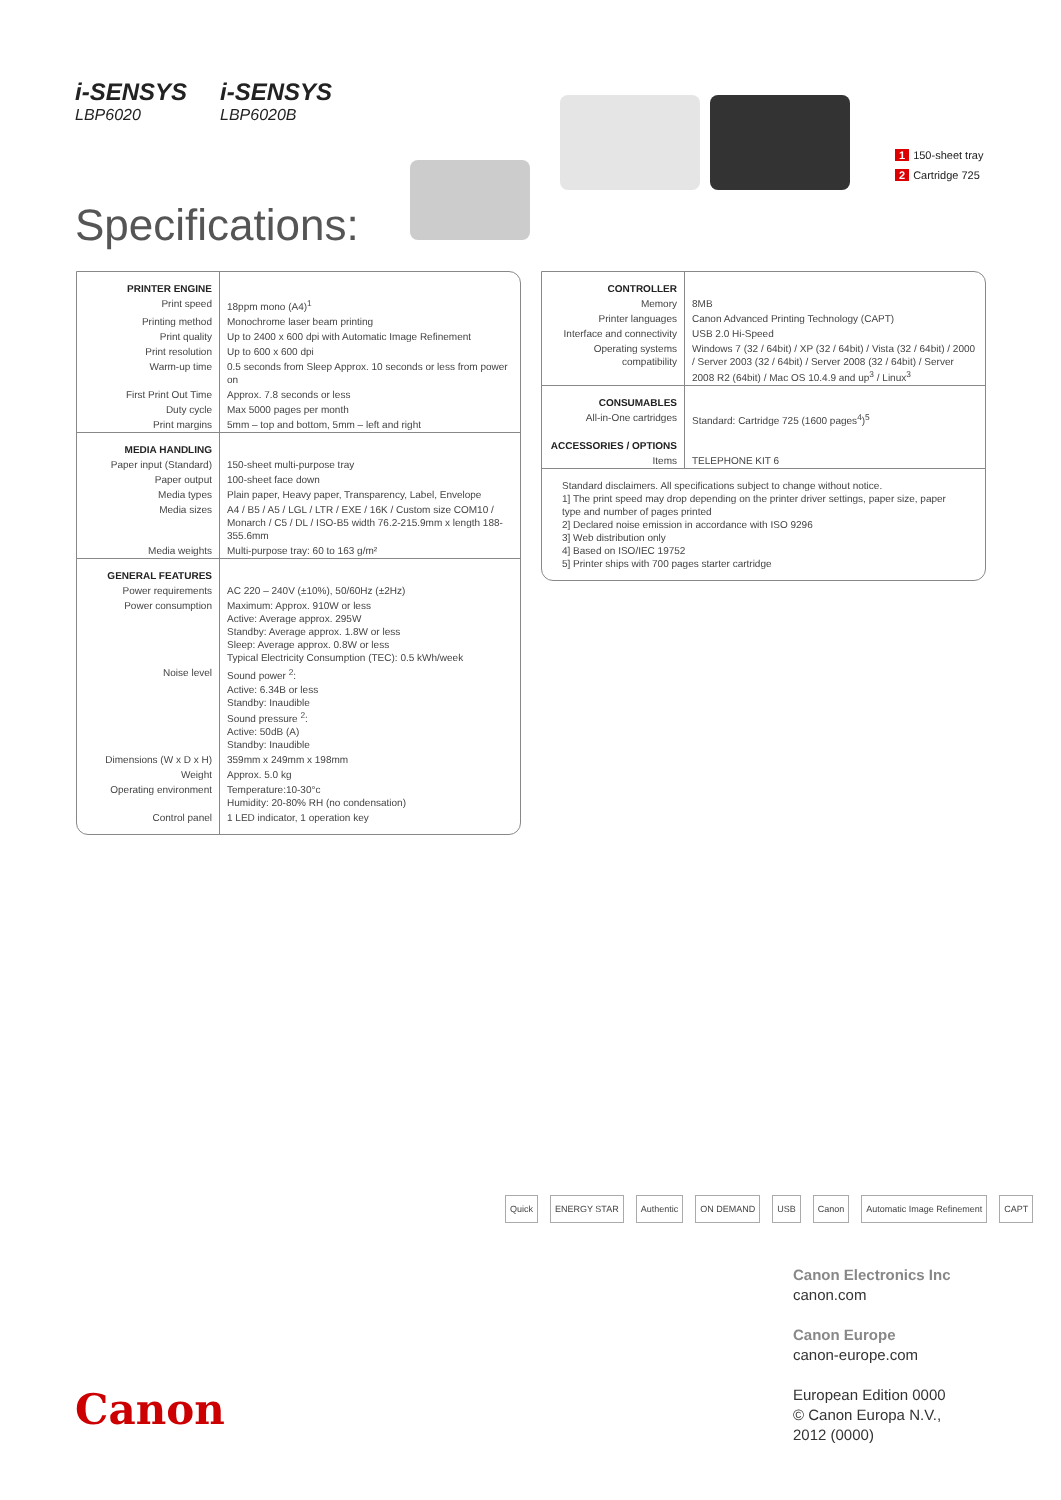i-SENSYS
LBP6020
i-SENSYS
LBP6020B
1 150-sheet tray
2 Cartridge 725
Specifications:
| PRINTER ENGINE | |
| Print speed | 18ppm mono (A4)<sup>1</sup> |
| Printing method | Monochrome laser beam printing |
| Print quality | Up to 2400 x 600 dpi with Automatic Image Refinement |
| Print resolution | Up to 600 x 600 dpi |
| Warm-up time | 0.5 seconds from Sleep Approx. 10 seconds or less from power on |
| First Print Out Time | Approx. 7.8 seconds or less |
| Duty cycle | Max 5000 pages per month |
| Print margins | 5mm – top and bottom, 5mm – left and right |
| MEDIA HANDLING | |
| Paper input (Standard) | 150-sheet multi-purpose tray |
| Paper output | 100-sheet face down |
| Media types | Plain paper, Heavy paper, Transparency, Label, Envelope |
| Media sizes | A4 / B5 / A5 / LGL / LTR / EXE / 16K / Custom size COM10 / Monarch / C5 / DL / ISO-B5 width 76.2-215.9mm x length 188-355.6mm |
| Media weights | Multi-purpose tray: 60 to 163 g/m² |
| GENERAL FEATURES | |
| Power requirements | AC 220 – 240V (±10%), 50/60Hz (±2Hz) |
| Power consumption | Maximum: Approx. 910W or less Active: Average approx. 295W Standby: Average approx. 1.8W or less Sleep: Average approx. 0.8W or less Typical Electricity Consumption (TEC): 0.5 kWh/week |
| Noise level | Sound power <sup>2</sup>: Active: 6.34B or less Standby: Inaudible Sound pressure <sup>2</sup>: Active: 50dB (A) Standby: Inaudible |
| Dimensions (W x D x H) | 359mm x 249mm x 198mm |
| Weight | Approx. 5.0 kg |
| Operating environment | Temperature:10-30°c Humidity: 20-80% RH (no condensation) |
| Control panel | 1 LED indicator, 1 operation key |
| CONTROLLER | |
| Memory | 8MB |
| Printer languages | Canon Advanced Printing Technology (CAPT) |
| Interface and connectivity | USB 2.0 Hi-Speed |
| Operating systems compatibility | Windows 7 (32 / 64bit) / XP (32 / 64bit) / Vista (32 / 64bit) / 2000 / Server 2003 (32 / 64bit) / Server 2008 (32 / 64bit) / Server 2008 R2 (64bit) / Mac OS 10.4.9 and up<sup>3</sup> / Linux<sup>3</sup> |
| CONSUMABLES | |
| All-in-One cartridges | Standard: Cartridge 725 (1600 pages<sup>4</sup>)<sup>5</sup> |
| ACCESSORIES / OPTIONS | |
| Items | TELEPHONE KIT 6 |
| Standard disclaimers. All specifications subject to change without notice. 1] The print speed may drop depending on the printer driver settings, paper size, paper type and number of pages printed 2] Declared noise emission in accordance with ISO 9296 3] Web distribution only 4] Based on ISO/IEC 19752 5] Printer ships with 700 pages starter cartridge | |
Quick ENERGY STAR Authentic ON DEMAND USB Canon Automatic Image Refinement CAPT
Canon Electronics Inc
canon.com
Canon Europe
canon-europe.com
European Edition 0000
© Canon Europa N.V.,
2012 (0000)
Canon